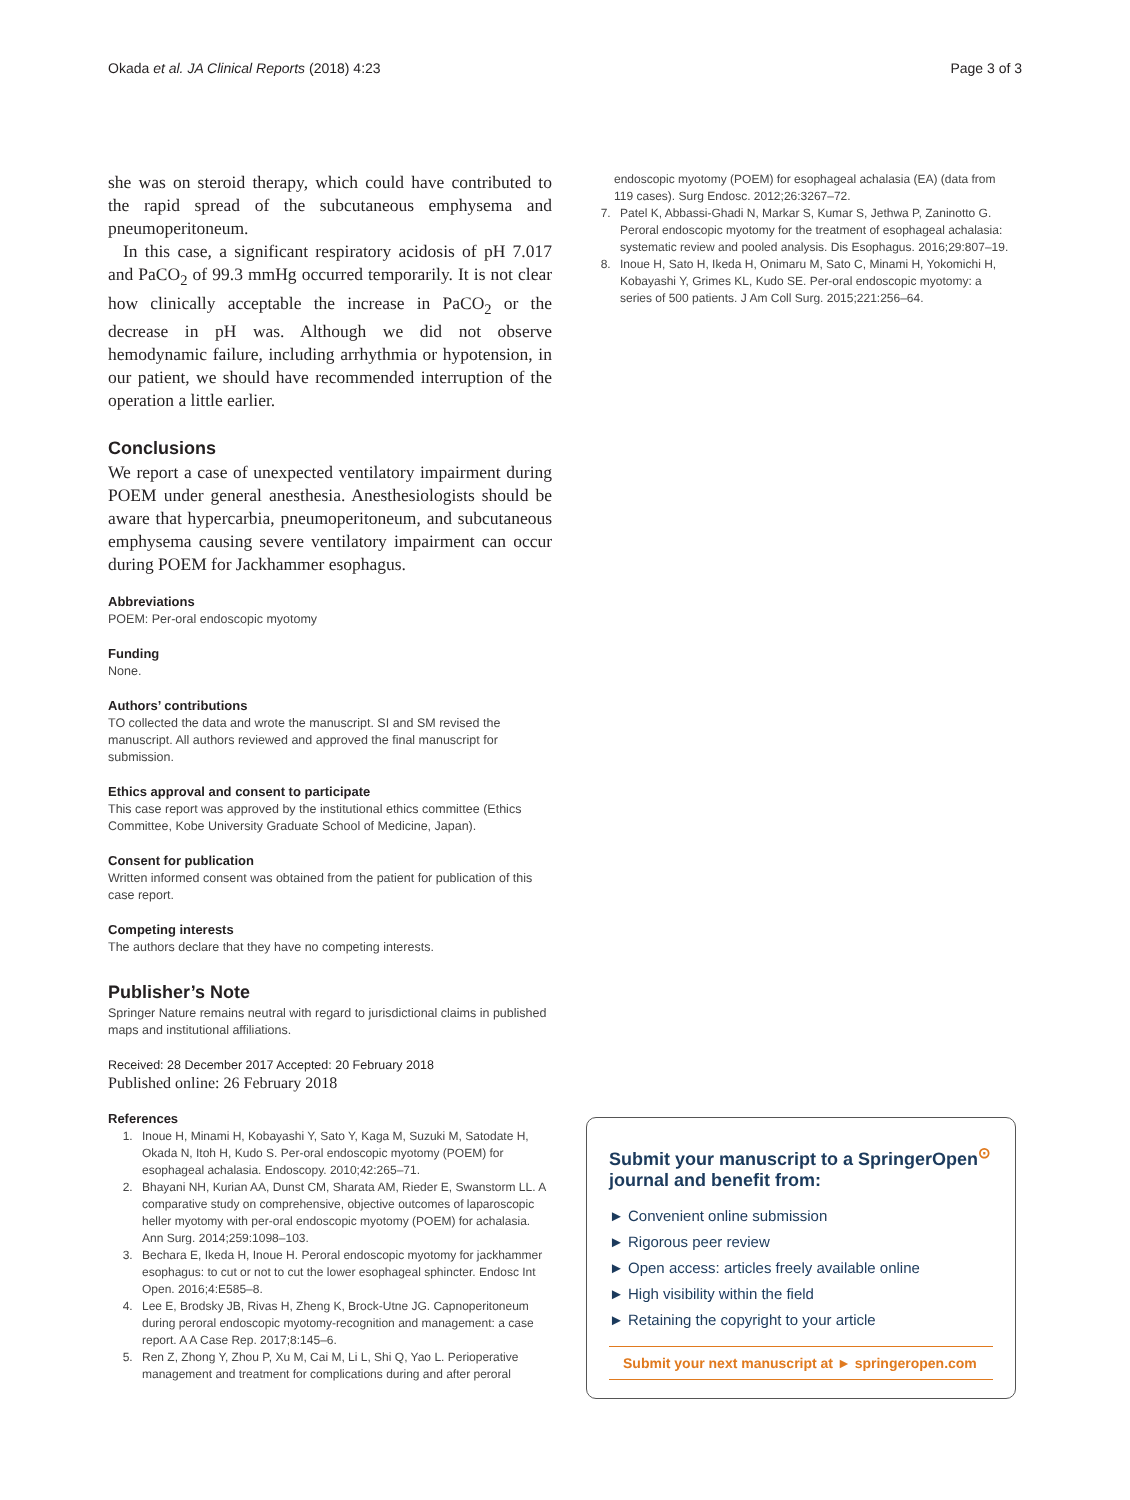Okada et al. JA Clinical Reports (2018) 4:23 Page 3 of 3
she was on steroid therapy, which could have contributed to the rapid spread of the subcutaneous emphysema and pneumoperitoneum.
In this case, a significant respiratory acidosis of pH 7.017 and PaCO<sub>2</sub> of 99.3 mmHg occurred temporarily. It is not clear how clinically acceptable the increase in PaCO<sub>2</sub> or the decrease in pH was. Although we did not observe hemodynamic failure, including arrhythmia or hypotension, in our patient, we should have recommended interruption of the operation a little earlier.
Conclusions
We report a case of unexpected ventilatory impairment during POEM under general anesthesia. Anesthesiologists should be aware that hypercarbia, pneumoperitoneum, and subcutaneous emphysema causing severe ventilatory impairment can occur during POEM for Jackhammer esophagus.
Abbreviations
POEM: Per-oral endoscopic myotomy
Funding
None.
Authors’ contributions
TO collected the data and wrote the manuscript. SI and SM revised the manuscript. All authors reviewed and approved the final manuscript for submission.
Ethics approval and consent to participate
This case report was approved by the institutional ethics committee (Ethics Committee, Kobe University Graduate School of Medicine, Japan).
Consent for publication
Written informed consent was obtained from the patient for publication of this case report.
Competing interests
The authors declare that they have no competing interests.
Publisher’s Note
Springer Nature remains neutral with regard to jurisdictional claims in published maps and institutional affiliations.
Received: 28 December 2017 Accepted: 20 February 2018
Published online: 26 February 2018
References
1. Inoue H, Minami H, Kobayashi Y, Sato Y, Kaga M, Suzuki M, Satodate H, Okada N, Itoh H, Kudo S. Per-oral endoscopic myotomy (POEM) for esophageal achalasia. Endoscopy. 2010;42:265–71.
2. Bhayani NH, Kurian AA, Dunst CM, Sharata AM, Rieder E, Swanstorm LL. A comparative study on comprehensive, objective outcomes of laparoscopic heller myotomy with per-oral endoscopic myotomy (POEM) for achalasia. Ann Surg. 2014;259:1098–103.
3. Bechara E, Ikeda H, Inoue H. Peroral endoscopic myotomy for jackhammer esophagus: to cut or not to cut the lower esophageal sphincter. Endosc Int Open. 2016;4:E585–8.
4. Lee E, Brodsky JB, Rivas H, Zheng K, Brock-Utne JG. Capnoperitoneum during peroral endoscopic myotomy-recognition and management: a case report. A A Case Rep. 2017;8:145–6.
5. Ren Z, Zhong Y, Zhou P, Xu M, Cai M, Li L, Shi Q, Yao L. Perioperative management and treatment for complications during and after peroral
endoscopic myotomy (POEM) for esophageal achalasia (EA) (data from 119 cases). Surg Endosc. 2012;26:3267–72.
7. Patel K, Abbassi-Ghadi N, Markar S, Kumar S, Jethwa P, Zaninotto G. Peroral endoscopic myotomy for the treatment of esophageal achalasia: systematic review and pooled analysis. Dis Esophagus. 2016;29:807–19.
8. Inoue H, Sato H, Ikeda H, Onimaru M, Sato C, Minami H, Yokomichi H, Kobayashi Y, Grimes KL, Kudo SE. Per-oral endoscopic myotomy: a series of 500 patients. J Am Coll Surg. 2015;221:256–64.
Submit your manuscript to a SpringerOpen<sup>⊙</sup> journal and benefit from:
► Convenient online submission
► Rigorous peer review
► Open access: articles freely available online
► High visibility within the field
► Retaining the copyright to your article
Submit your next manuscript at ► springeropen.com